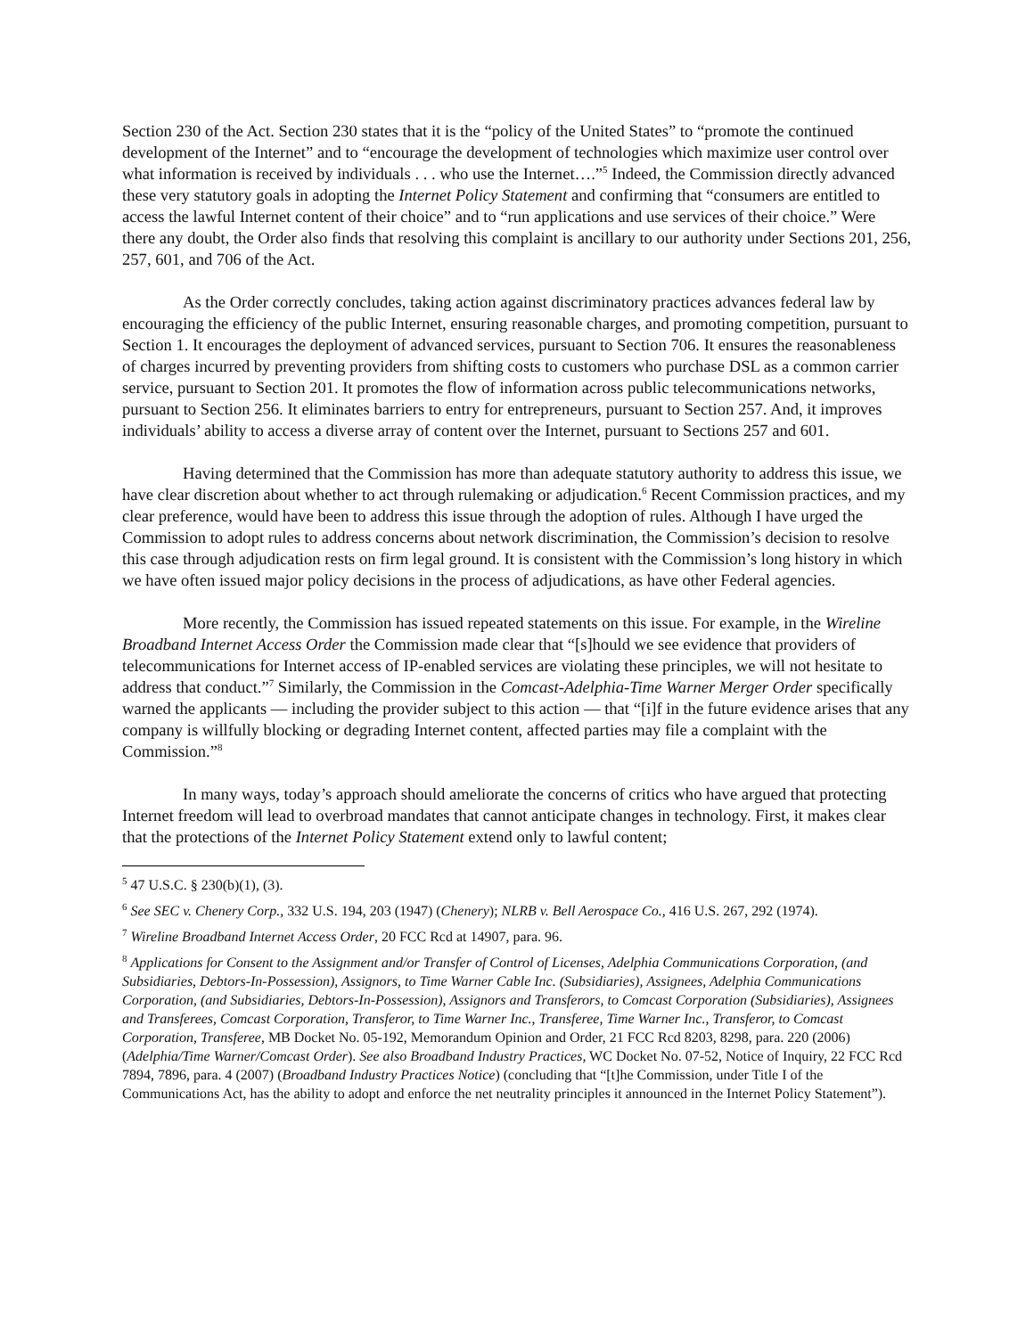Section 230 of the Act. Section 230 states that it is the “policy of the United States” to “promote the continued development of the Internet” and to “encourage the development of technologies which maximize user control over what information is received by individuals . . . who use the Internet….”<sup>5</sup> Indeed, the Commission directly advanced these very statutory goals in adopting the Internet Policy Statement and confirming that “consumers are entitled to access the lawful Internet content of their choice” and to “run applications and use services of their choice.” Were there any doubt, the Order also finds that resolving this complaint is ancillary to our authority under Sections 201, 256, 257, 601, and 706 of the Act.
As the Order correctly concludes, taking action against discriminatory practices advances federal law by encouraging the efficiency of the public Internet, ensuring reasonable charges, and promoting competition, pursuant to Section 1. It encourages the deployment of advanced services, pursuant to Section 706. It ensures the reasonableness of charges incurred by preventing providers from shifting costs to customers who purchase DSL as a common carrier service, pursuant to Section 201. It promotes the flow of information across public telecommunications networks, pursuant to Section 256. It eliminates barriers to entry for entrepreneurs, pursuant to Section 257. And, it improves individuals’ ability to access a diverse array of content over the Internet, pursuant to Sections 257 and 601.
Having determined that the Commission has more than adequate statutory authority to address this issue, we have clear discretion about whether to act through rulemaking or adjudication.<sup>6</sup> Recent Commission practices, and my clear preference, would have been to address this issue through the adoption of rules. Although I have urged the Commission to adopt rules to address concerns about network discrimination, the Commission’s decision to resolve this case through adjudication rests on firm legal ground. It is consistent with the Commission’s long history in which we have often issued major policy decisions in the process of adjudications, as have other Federal agencies.
More recently, the Commission has issued repeated statements on this issue. For example, in the Wireline Broadband Internet Access Order the Commission made clear that “[s]hould we see evidence that providers of telecommunications for Internet access of IP-enabled services are violating these principles, we will not hesitate to address that conduct.”<sup>7</sup> Similarly, the Commission in the Comcast-Adelphia-Time Warner Merger Order specifically warned the applicants — including the provider subject to this action — that “[i]f in the future evidence arises that any company is willfully blocking or degrading Internet content, affected parties may file a complaint with the Commission.”<sup>8</sup>
In many ways, today’s approach should ameliorate the concerns of critics who have argued that protecting Internet freedom will lead to overbroad mandates that cannot anticipate changes in technology. First, it makes clear that the protections of the Internet Policy Statement extend only to lawful content;
<sup>5</sup> 47 U.S.C. § 230(b)(1), (3).
<sup>6</sup> See SEC v. Chenery Corp., 332 U.S. 194, 203 (1947) (Chenery); NLRB v. Bell Aerospace Co., 416 U.S. 267, 292 (1974).
<sup>7</sup> Wireline Broadband Internet Access Order, 20 FCC Rcd at 14907, para. 96.
<sup>8</sup> Applications for Consent to the Assignment and/or Transfer of Control of Licenses, Adelphia Communications Corporation, (and Subsidiaries, Debtors-In-Possession), Assignors, to Time Warner Cable Inc. (Subsidiaries), Assignees, Adelphia Communications Corporation, (and Subsidiaries, Debtors-In-Possession), Assignors and Transferors, to Comcast Corporation (Subsidiaries), Assignees and Transferees, Comcast Corporation, Transferor, to Time Warner Inc., Transferee, Time Warner Inc., Transferor, to Comcast Corporation, Transferee, MB Docket No. 05-192, Memorandum Opinion and Order, 21 FCC Rcd 8203, 8298, para. 220 (2006) (Adelphia/Time Warner/Comcast Order). See also Broadband Industry Practices, WC Docket No. 07-52, Notice of Inquiry, 22 FCC Rcd 7894, 7896, para. 4 (2007) (Broadband Industry Practices Notice) (concluding that “[t]he Commission, under Title I of the Communications Act, has the ability to adopt and enforce the net neutrality principles it announced in the Internet Policy Statement”).